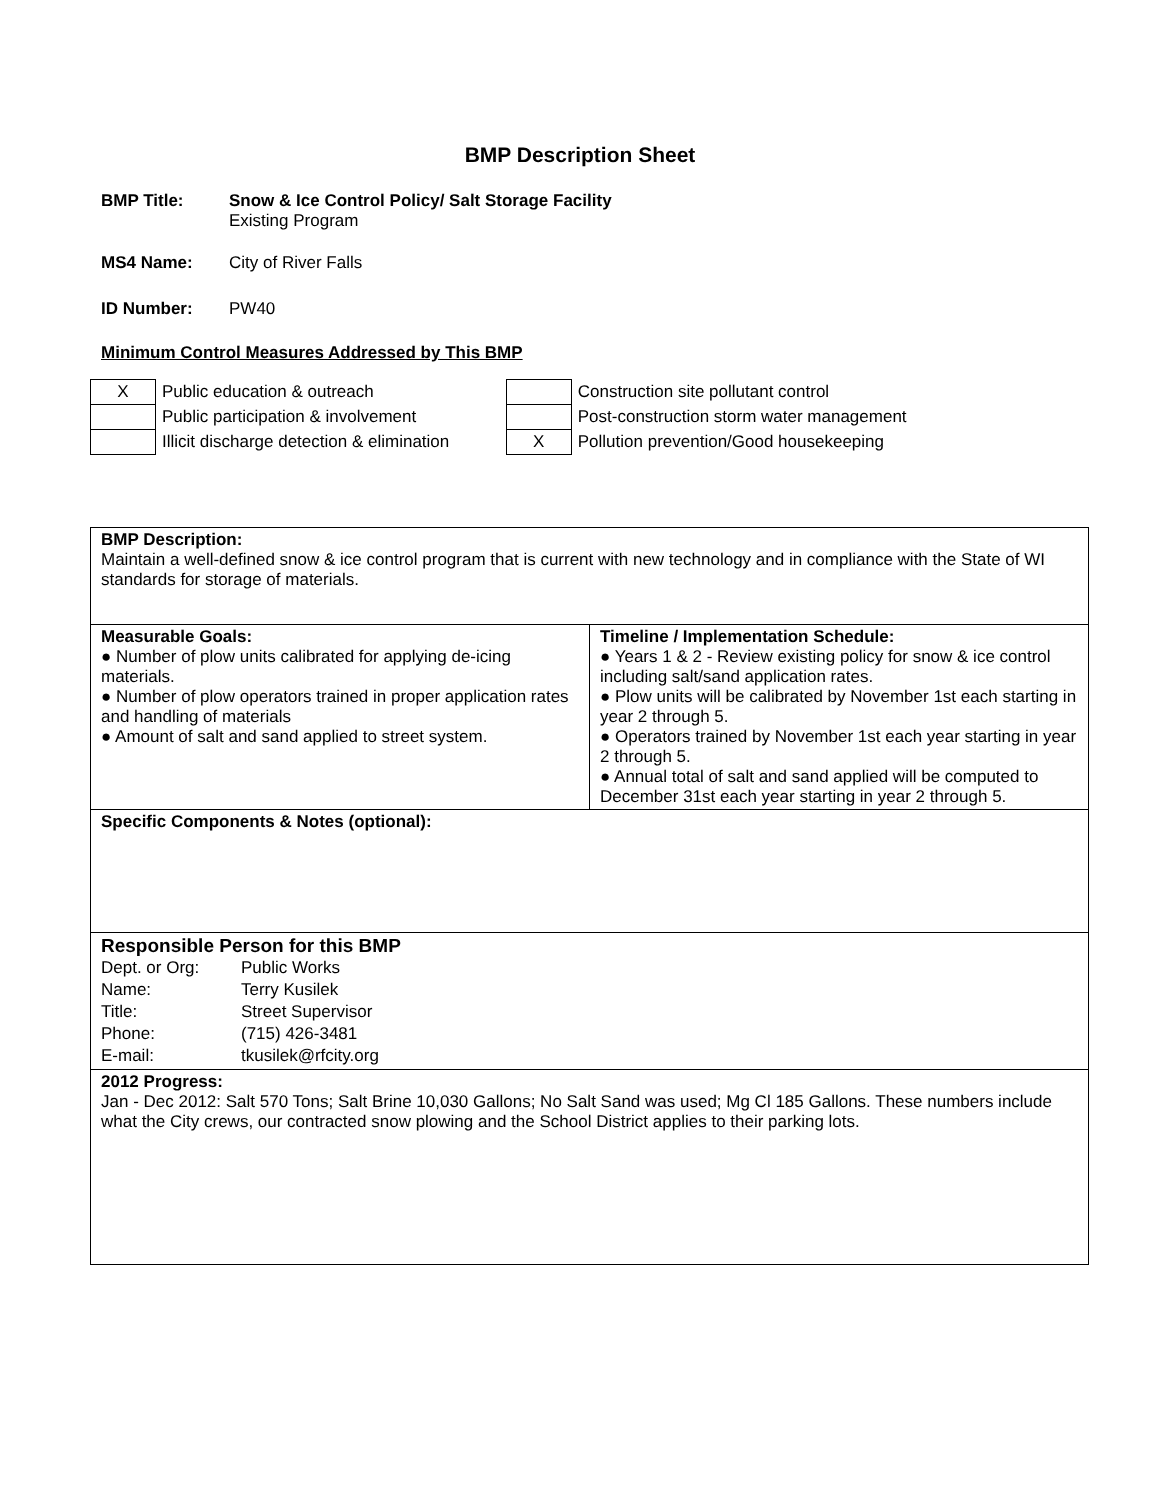BMP Description Sheet
BMP Title: Snow & Ice Control Policy/ Salt Storage Facility
Existing Program
MS4 Name: City of River Falls
ID Number: PW40
Minimum Control Measures Addressed by This BMP
| X | Public education & outreach |
| | Public participation & involvement |
| | Illicit discharge detection & elimination |
| | Construction site pollutant control |
| | Post-construction storm water management |
| X | Pollution prevention/Good housekeeping |
BMP Description:
Maintain a well-defined snow & ice control program that is current with new technology and in compliance with the State of WI standards for storage of materials.
Measurable Goals:
● Number of plow units calibrated for applying de-icing materials.
● Number of plow operators trained in proper application rates and handling of materials
● Amount of salt and sand applied to street system.
Timeline / Implementation Schedule:
● Years 1 & 2 - Review existing policy for snow & ice control including salt/sand application rates.
● Plow units will be calibrated by November 1st each starting in year 2 through 5.
● Operators trained by November 1st each year starting in year 2 through 5.
● Annual total of salt and sand applied will be computed to December 31st each year starting in year 2 through 5.
Specific Components & Notes (optional):
Responsible Person for this BMP
| Dept. or Org: | Public Works |
| Name: | Terry Kusilek |
| Title: | Street Supervisor |
| Phone: | (715) 426-3481 |
| E-mail: | tkusilek@rfcity.org |
2012 Progress:
Jan - Dec 2012: Salt 570 Tons; Salt Brine 10,030 Gallons; No Salt Sand was used; Mg Cl 185 Gallons. These numbers include what the City crews, our contracted snow plowing and the School District applies to their parking lots.